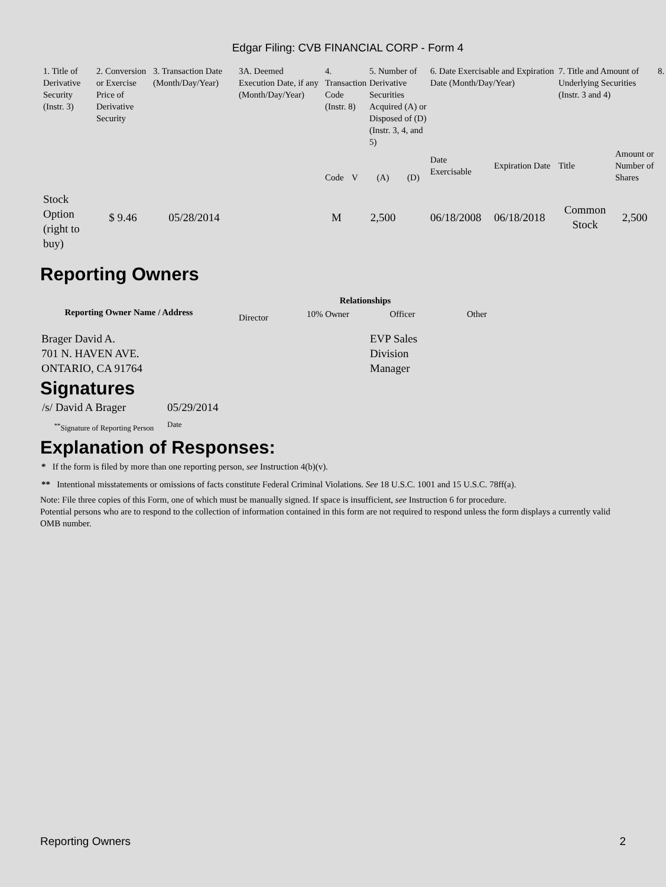Edgar Filing: CVB FINANCIAL CORP - Form 4
| 1. Title of Derivative Security (Instr. 3) | 2. Conversion or Exercise Price of Derivative Security | 3. Transaction Date (Month/Day/Year) | 3A. Deemed Execution Date, if any (Month/Day/Year) | 4. Transaction Code (Instr. 8) | | 5. Number of Derivative Securities Acquired (A) or Disposed of (D) (Instr. 3, 4, and 5) | | 6. Date Exercisable and Expiration Date (Month/Day/Year) | | 7. Title and Amount of Underlying Securities (Instr. 3 and 4) | | 8. |
| | | | | Code | V | (A) | (D) | Date Exercisable | Expiration Date | Title | Amount or Number of Shares | |
| Stock Option (right to buy) | $ 9.46 | 05/28/2014 | | M | | 2,500 | | 06/18/2008 | 06/18/2018 | Common Stock | 2,500 | |
Reporting Owners
| Reporting Owner Name / Address | Relationships | | | |
| --- | --- | --- | --- | --- |
| | Director | 10% Owner | Officer | Other |
| Brager David A. 701 N. HAVEN AVE. ONTARIO, CA 91764 | | | EVP Sales Division Manager | |
Signatures
| /s/ David A Brager | 05/29/2014 |
| <sup>**</sup> Signature of Reporting Person | Date |
Explanation of Responses:
* If the form is filed by more than one reporting person, see Instruction 4(b)(v).
** Intentional misstatements or omissions of facts constitute Federal Criminal Violations. See 18 U.S.C. 1001 and 15 U.S.C. 78ff(a).
Note: File three copies of this Form, one of which must be manually signed. If space is insufficient, see Instruction 6 for procedure.
Potential persons who are to respond to the collection of information contained in this form are not required to respond unless the form displays a currently valid OMB number.
Reporting Owners 2